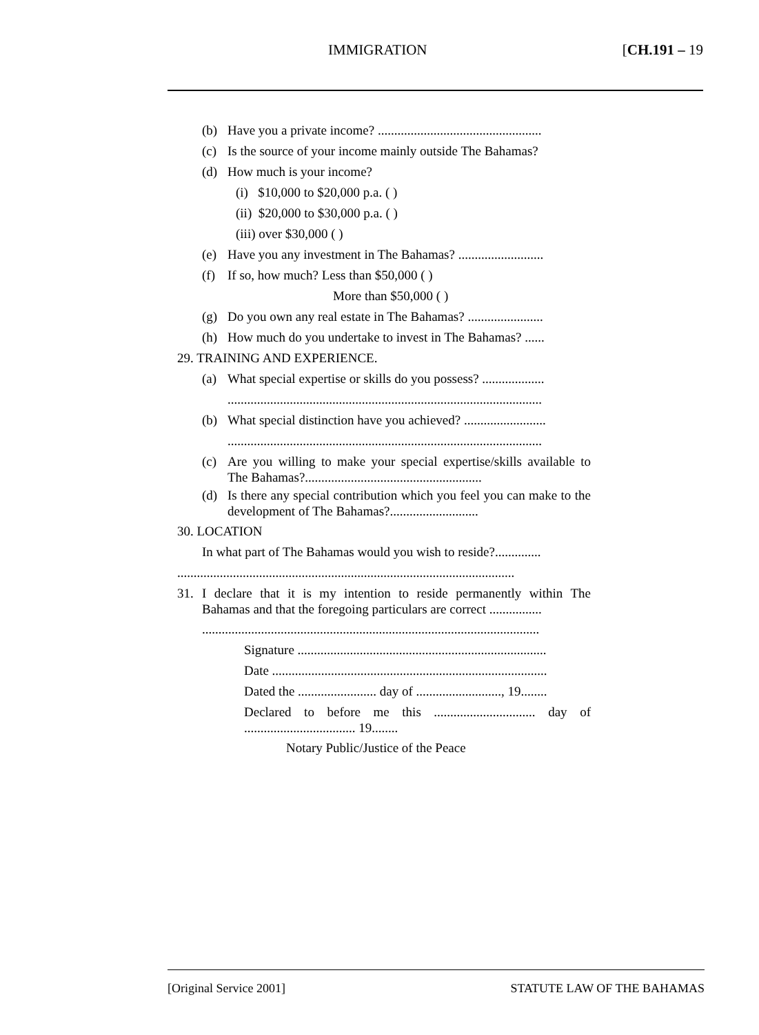IMMIGRATION [CH.191 – 19
(b) Have you a private income? ..................................................
(c) Is the source of your income mainly outside The Bahamas?
(d) How much is your income?
(i) $10,000 to $20,000 p.a. ( )
(ii) $20,000 to $30,000 p.a. ( )
(iii) over $30,000 ( )
(e) Have you any investment in The Bahamas? ..........................
(f) If so, how much? Less than $50,000 ( )
More than $50,000 ( )
(g) Do you own any real estate in The Bahamas? .......................
(h) How much do you undertake to invest in The Bahamas? ......
29. TRAINING AND EXPERIENCE.
(a) What special expertise or skills do you possess? ...................
................................................................................................
(b) What special distinction have you achieved? .........................
................................................................................................
(c) Are you willing to make your special expertise/skills available to The Bahamas?......................................................
(d) Is there any special contribution which you feel you can make to the development of The Bahamas?...........................
30. LOCATION
In what part of The Bahamas would you wish to reside?..............
.......................................................................................................
31. I declare that it is my intention to reside permanently within The Bahamas and that the foregoing particulars are correct ................
.......................................................................................................
Signature ............................................................................
Date ....................................................................................
Dated the ........................ day of .........................., 19........
Declared to before me this ............................... day of .................................. 19........
Notary Public/Justice of the Peace
[Original Service 2001] STATUTE LAW OF THE BAHAMAS